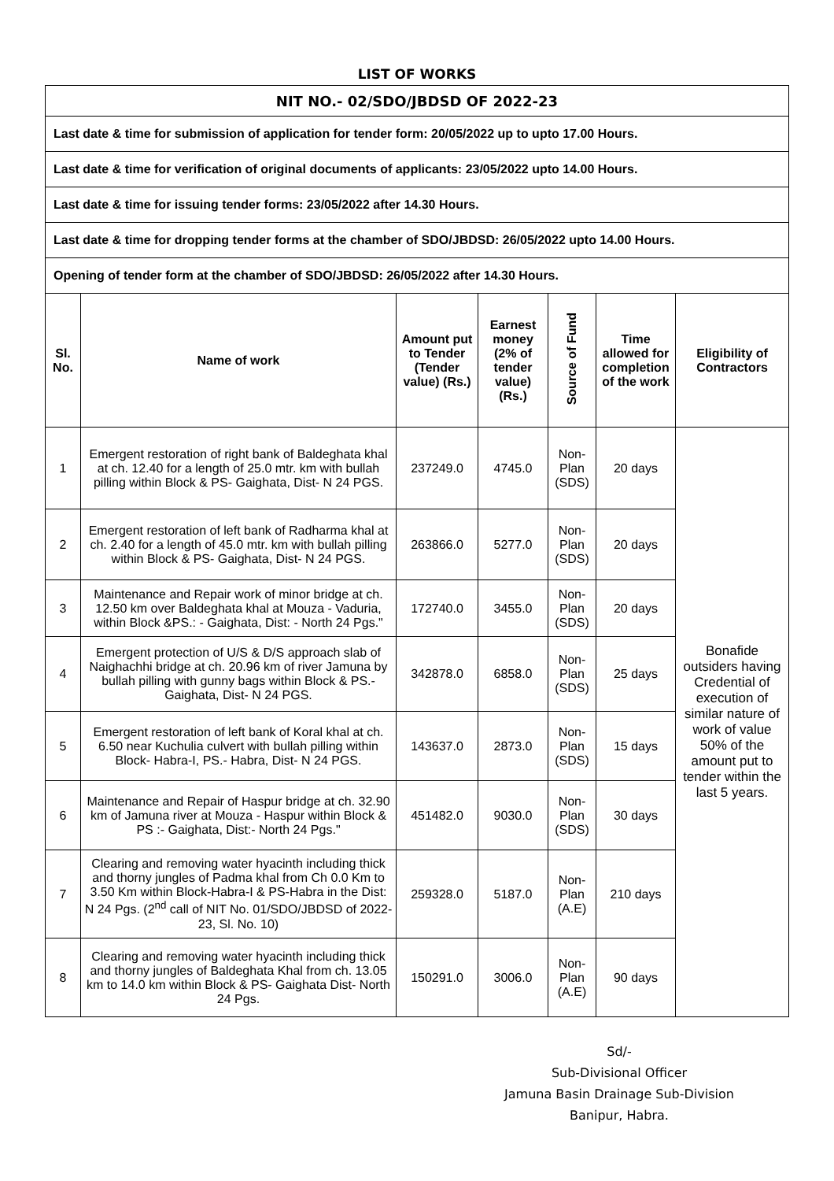LIST OF WORKS
| NIT NO.- 02/SDO/JBDSD OF 2022-23 | | | | | | |
| Last date & time for submission of application for tender form: 20/05/2022 up to upto 17.00 Hours. | | | | | | |
| Last date & time for verification of original documents of applicants: 23/05/2022 upto 14.00 Hours. | | | | | | |
| Last date & time for issuing tender forms: 23/05/2022 after 14.30 Hours. | | | | | | |
| Last date & time for dropping tender forms at the chamber of SDO/JBDSD: 26/05/2022 upto 14.00 Hours. | | | | | | |
| Opening of tender form at the chamber of SDO/JBDSD: 26/05/2022 after 14.30 Hours. | | | | | | |
| Sl. No. | Name of work | Amount put to Tender (Tender value) (Rs.) | Earnest money (2% of tender value) (Rs.) | Source of Fund | Time allowed for completion of the work | Eligibility of Contractors |
| 1 | Emergent restoration of right bank of Baldeghata khal at ch. 12.40 for a length of 25.0 mtr. km with bullah pilling within Block & PS- Gaighata, Dist- N 24 PGS. | 237249.0 | 4745.0 | Non-Plan (SDS) | 20 days | Bonafide outsiders having Credential of execution of similar nature of work of value 50% of the amount put to tender within the last 5 years. |
| 2 | Emergent restoration of left bank of Radharma khal at ch. 2.40 for a length of 45.0 mtr. km with bullah pilling within Block & PS- Gaighata, Dist- N 24 PGS. | 263866.0 | 5277.0 | Non-Plan (SDS) | 20 days | |
| 3 | Maintenance and Repair work of minor bridge at ch. 12.50 km over Baldeghata khal at Mouza - Vaduria, within Block &PS.: - Gaighata, Dist: - North 24 Pgs." | 172740.0 | 3455.0 | Non-Plan (SDS) | 20 days | |
| 4 | Emergent protection of U/S & D/S approach slab of Naighachhi bridge at ch. 20.96 km of river Jamuna by bullah pilling with gunny bags within Block & PS.- Gaighata, Dist- N 24 PGS. | 342878.0 | 6858.0 | Non-Plan (SDS) | 25 days | |
| 5 | Emergent restoration of left bank of Koral khal at ch. 6.50 near Kuchulia culvert with bullah pilling within Block- Habra-I, PS.- Habra, Dist- N 24 PGS. | 143637.0 | 2873.0 | Non-Plan (SDS) | 15 days | |
| 6 | Maintenance and Repair of Haspur bridge at ch. 32.90 km of Jamuna river at Mouza - Haspur within Block & PS :- Gaighata, Dist:- North 24 Pgs." | 451482.0 | 9030.0 | Non-Plan (SDS) | 30 days | |
| 7 | Clearing and removing water hyacinth including thick and thorny jungles of Padma khal from Ch 0.0 Km to 3.50 Km within Block-Habra-I & PS-Habra in the Dist: N 24 Pgs. (2<sup>nd</sup> call of NIT No. 01/SDO/JBDSD of 2022-23, Sl. No. 10) | 259328.0 | 5187.0 | Non-Plan (A.E) | 210 days | |
| 8 | Clearing and removing water hyacinth including thick and thorny jungles of Baldeghata Khal from ch. 13.05 km to 14.0 km within Block & PS- Gaighata Dist- North 24 Pgs. | 150291.0 | 3006.0 | Non-Plan (A.E) | 90 days | |
Sd/-
Sub-Divisional Officer
Jamuna Basin Drainage Sub-Division
Banipur, Habra.